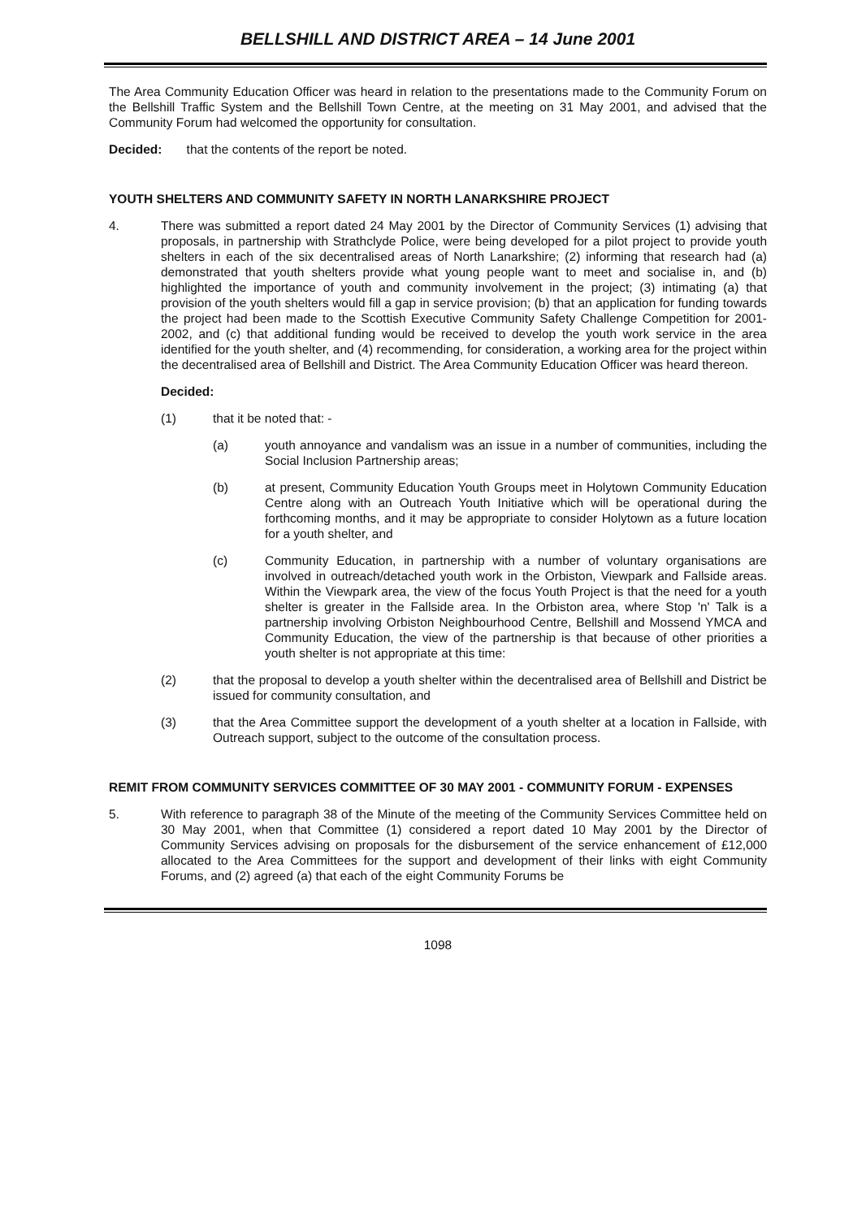BELLSHILL AND DISTRICT AREA – 14 June 2001
The Area Community Education Officer was heard in relation to the presentations made to the Community Forum on the Bellshill Traffic System and the Bellshill Town Centre, at the meeting on 31 May 2001, and advised that the Community Forum had welcomed the opportunity for consultation.
Decided: that the contents of the report be noted.
YOUTH SHELTERS AND COMMUNITY SAFETY IN NORTH LANARKSHIRE PROJECT
4. There was submitted a report dated 24 May 2001 by the Director of Community Services (1) advising that proposals, in partnership with Strathclyde Police, were being developed for a pilot project to provide youth shelters in each of the six decentralised areas of North Lanarkshire; (2) informing that research had (a) demonstrated that youth shelters provide what young people want to meet and socialise in, and (b) highlighted the importance of youth and community involvement in the project; (3) intimating (a) that provision of the youth shelters would fill a gap in service provision; (b) that an application for funding towards the project had been made to the Scottish Executive Community Safety Challenge Competition for 2001-2002, and (c) that additional funding would be received to develop the youth work service in the area identified for the youth shelter, and (4) recommending, for consideration, a working area for the project within the decentralised area of Bellshill and District. The Area Community Education Officer was heard thereon.
Decided:
(1) that it be noted that: -
(a) youth annoyance and vandalism was an issue in a number of communities, including the Social Inclusion Partnership areas;
(b) at present, Community Education Youth Groups meet in Holytown Community Education Centre along with an Outreach Youth Initiative which will be operational during the forthcoming months, and it may be appropriate to consider Holytown as a future location for a youth shelter, and
(c) Community Education, in partnership with a number of voluntary organisations are involved in outreach/detached youth work in the Orbiston, Viewpark and Fallside areas. Within the Viewpark area, the view of the focus Youth Project is that the need for a youth shelter is greater in the Fallside area. In the Orbiston area, where Stop 'n' Talk is a partnership involving Orbiston Neighbourhood Centre, Bellshill and Mossend YMCA and Community Education, the view of the partnership is that because of other priorities a youth shelter is not appropriate at this time:
(2) that the proposal to develop a youth shelter within the decentralised area of Bellshill and District be issued for community consultation, and
(3) that the Area Committee support the development of a youth shelter at a location in Fallside, with Outreach support, subject to the outcome of the consultation process.
REMIT FROM COMMUNITY SERVICES COMMITTEE OF 30 MAY 2001 - COMMUNITY FORUM - EXPENSES
5. With reference to paragraph 38 of the Minute of the meeting of the Community Services Committee held on 30 May 2001, when that Committee (1) considered a report dated 10 May 2001 by the Director of Community Services advising on proposals for the disbursement of the service enhancement of £12,000 allocated to the Area Committees for the support and development of their links with eight Community Forums, and (2) agreed (a) that each of the eight Community Forums be
1098